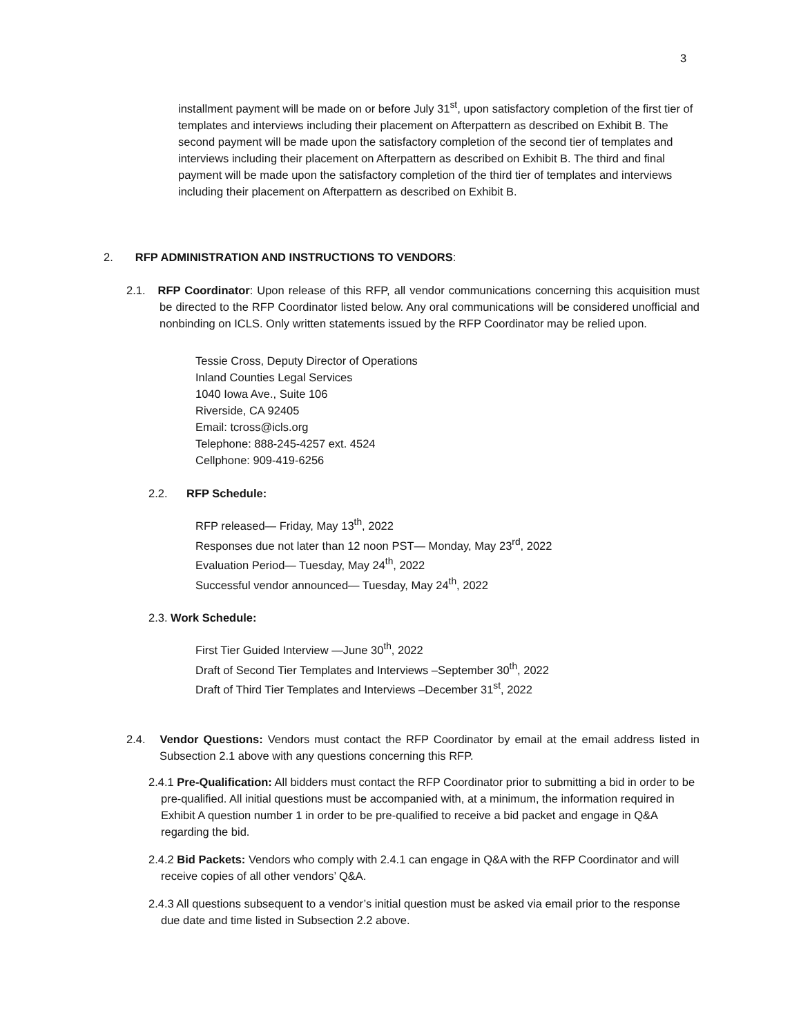3
installment payment will be made on or before July 31<sup>st</sup>, upon satisfactory completion of the first tier of templates and interviews including their placement on Afterpattern as described on Exhibit B. The second payment will be made upon the satisfactory completion of the second tier of templates and interviews including their placement on Afterpattern as described on Exhibit B. The third and final payment will be made upon the satisfactory completion of the third tier of templates and interviews including their placement on Afterpattern as described on Exhibit B.
2. RFP ADMINISTRATION AND INSTRUCTIONS TO VENDORS:
2.1. RFP Coordinator: Upon release of this RFP, all vendor communications concerning this acquisition must be directed to the RFP Coordinator listed below. Any oral communications will be considered unofficial and nonbinding on ICLS. Only written statements issued by the RFP Coordinator may be relied upon.
Tessie Cross, Deputy Director of Operations
Inland Counties Legal Services
1040 Iowa Ave., Suite 106
Riverside, CA 92405
Email: tcross@icls.org
Telephone: 888-245-4257 ext. 4524
Cellphone: 909-419-6256
2.2. RFP Schedule:
RFP released— Friday, May 13<sup>th</sup>, 2022
Responses due not later than 12 noon PST— Monday, May 23<sup>rd</sup>, 2022
Evaluation Period— Tuesday, May 24<sup>th</sup>, 2022
Successful vendor announced— Tuesday, May 24<sup>th</sup>, 2022
2.3. Work Schedule:
First Tier Guided Interview —June 30<sup>th</sup>, 2022
Draft of Second Tier Templates and Interviews –September 30<sup>th</sup>, 2022
Draft of Third Tier Templates and Interviews –December 31<sup>st</sup>, 2022
2.4. Vendor Questions: Vendors must contact the RFP Coordinator by email at the email address listed in Subsection 2.1 above with any questions concerning this RFP.
2.4.1 Pre-Qualification: All bidders must contact the RFP Coordinator prior to submitting a bid in order to be pre-qualified. All initial questions must be accompanied with, at a minimum, the information required in Exhibit A question number 1 in order to be pre-qualified to receive a bid packet and engage in Q&A regarding the bid.
2.4.2 Bid Packets: Vendors who comply with 2.4.1 can engage in Q&A with the RFP Coordinator and will receive copies of all other vendors’ Q&A.
2.4.3 All questions subsequent to a vendor’s initial question must be asked via email prior to the response due date and time listed in Subsection 2.2 above.